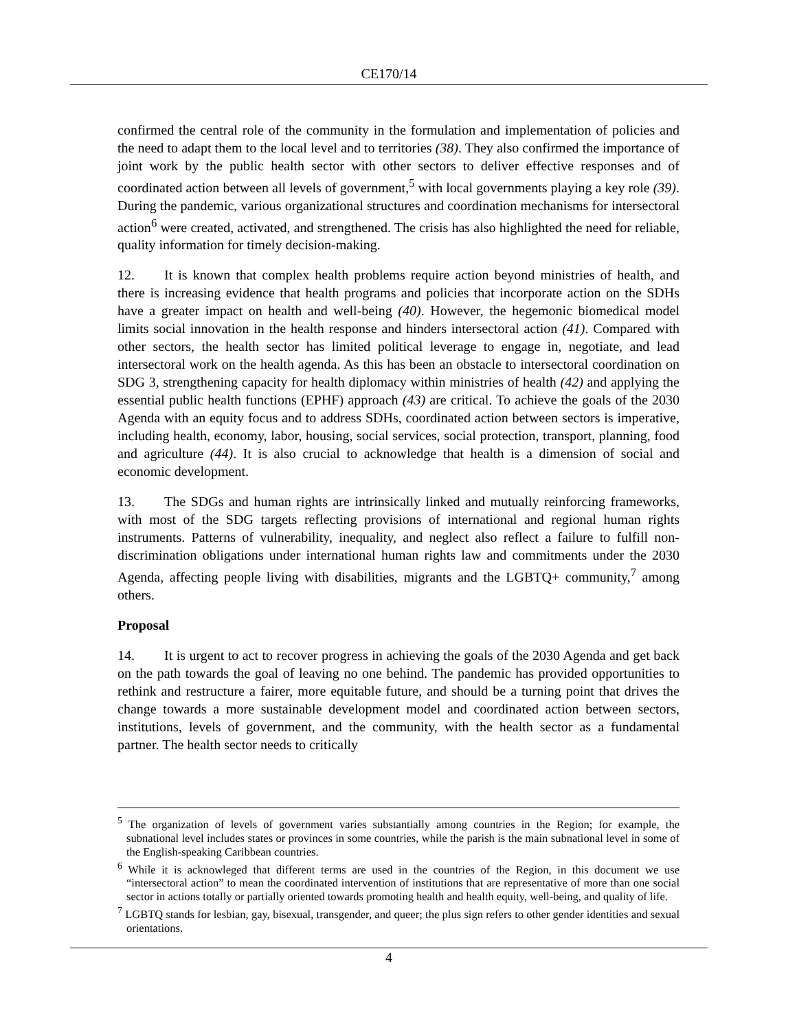CE170/14
confirmed the central role of the community in the formulation and implementation of policies and the need to adapt them to the local level and to territories (38). They also confirmed the importance of joint work by the public health sector with other sectors to deliver effective responses and of coordinated action between all levels of government,<sup>5</sup> with local governments playing a key role (39). During the pandemic, various organizational structures and coordination mechanisms for intersectoral action<sup>6</sup> were created, activated, and strengthened. The crisis has also highlighted the need for reliable, quality information for timely decision-making.
12. It is known that complex health problems require action beyond ministries of health, and there is increasing evidence that health programs and policies that incorporate action on the SDHs have a greater impact on health and well-being (40). However, the hegemonic biomedical model limits social innovation in the health response and hinders intersectoral action (41). Compared with other sectors, the health sector has limited political leverage to engage in, negotiate, and lead intersectoral work on the health agenda. As this has been an obstacle to intersectoral coordination on SDG 3, strengthening capacity for health diplomacy within ministries of health (42) and applying the essential public health functions (EPHF) approach (43) are critical. To achieve the goals of the 2030 Agenda with an equity focus and to address SDHs, coordinated action between sectors is imperative, including health, economy, labor, housing, social services, social protection, transport, planning, food and agriculture (44). It is also crucial to acknowledge that health is a dimension of social and economic development.
13. The SDGs and human rights are intrinsically linked and mutually reinforcing frameworks, with most of the SDG targets reflecting provisions of international and regional human rights instruments. Patterns of vulnerability, inequality, and neglect also reflect a failure to fulfill non-discrimination obligations under international human rights law and commitments under the 2030 Agenda, affecting people living with disabilities, migrants and the LGBTQ+ community,<sup>7</sup> among others.
Proposal
14. It is urgent to act to recover progress in achieving the goals of the 2030 Agenda and get back on the path towards the goal of leaving no one behind. The pandemic has provided opportunities to rethink and restructure a fairer, more equitable future, and should be a turning point that drives the change towards a more sustainable development model and coordinated action between sectors, institutions, levels of government, and the community, with the health sector as a fundamental partner. The health sector needs to critically
<sup>5</sup> The organization of levels of government varies substantially among countries in the Region; for example, the subnational level includes states or provinces in some countries, while the parish is the main subnational level in some of the English-speaking Caribbean countries.
<sup>6</sup> While it is acknowleged that different terms are used in the countries of the Region, in this document we use “intersectoral action” to mean the coordinated intervention of institutions that are representative of more than one social sector in actions totally or partially oriented towards promoting health and health equity, well-being, and quality of life.
<sup>7</sup> LGBTQ stands for lesbian, gay, bisexual, transgender, and queer; the plus sign refers to other gender identities and sexual orientations.
4